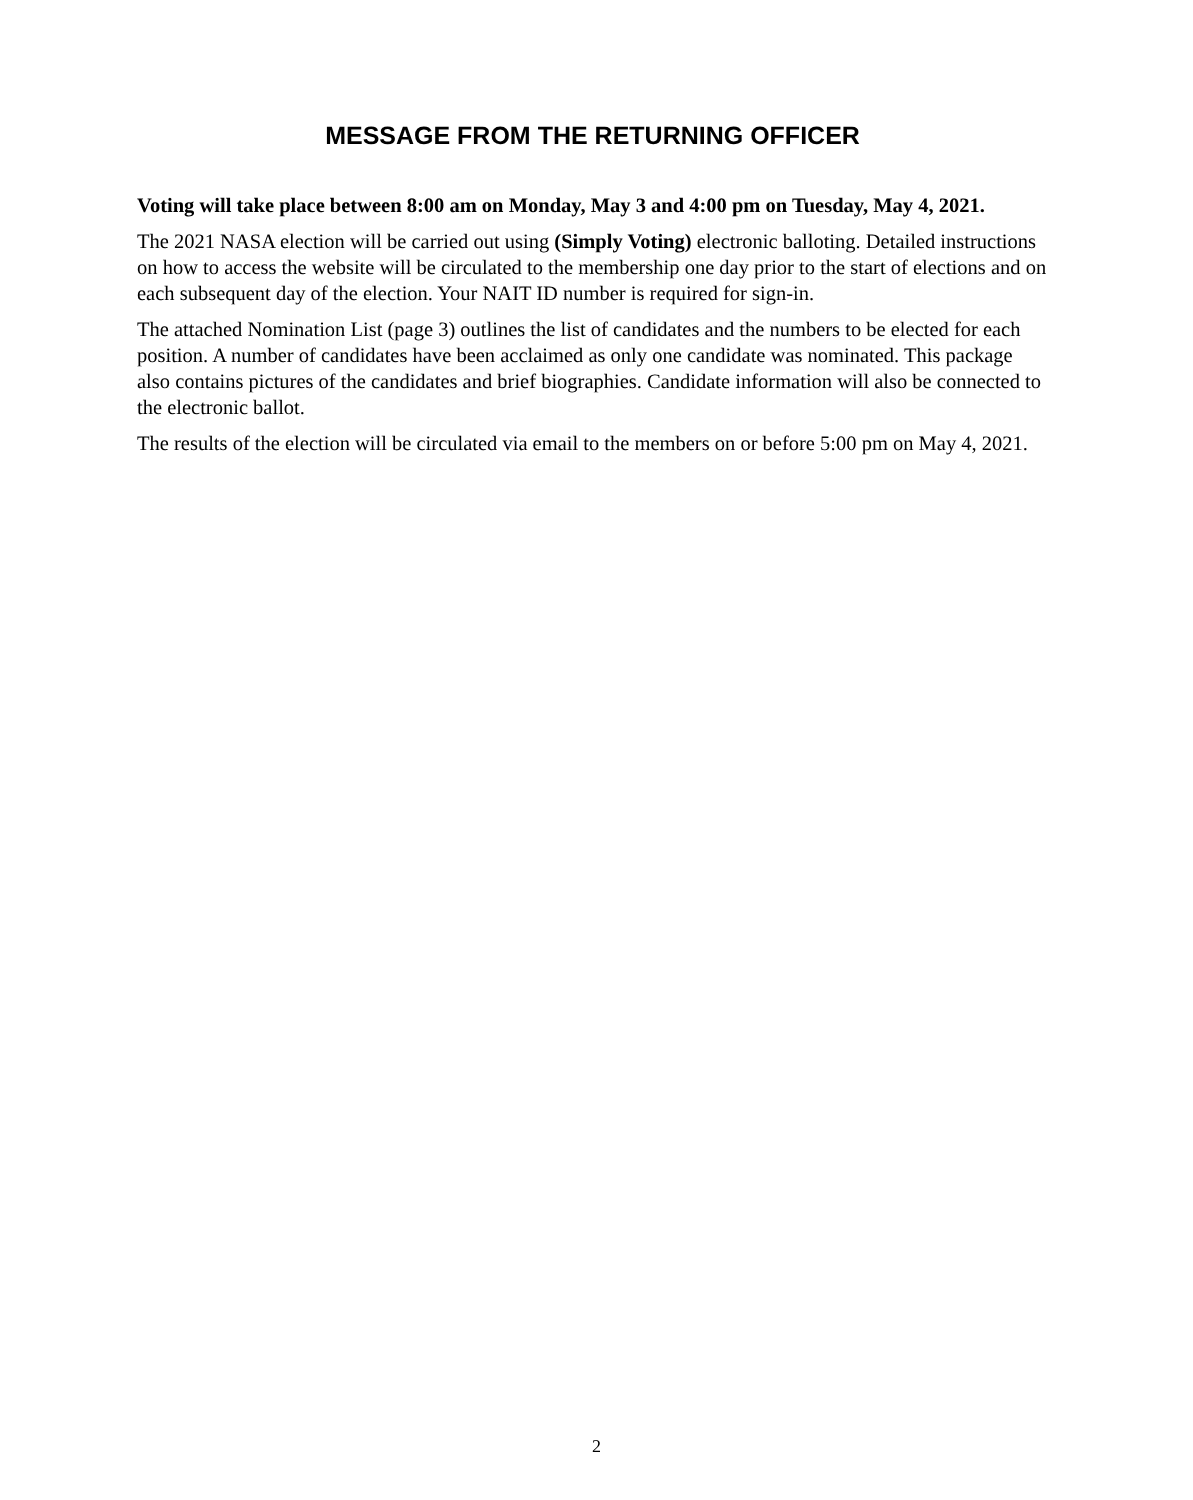MESSAGE FROM THE RETURNING OFFICER
Voting will take place between 8:00 am on Monday, May 3 and 4:00 pm on Tuesday, May 4, 2021.
The 2021 NASA election will be carried out using (Simply Voting) electronic balloting. Detailed instructions on how to access the website will be circulated to the membership one day prior to the start of elections and on each subsequent day of the election. Your NAIT ID number is required for sign-in.
The attached Nomination List (page 3) outlines the list of candidates and the numbers to be elected for each position. A number of candidates have been acclaimed as only one candidate was nominated. This package also contains pictures of the candidates and brief biographies. Candidate information will also be connected to the electronic ballot.
The results of the election will be circulated via email to the members on or before 5:00 pm on May 4, 2021.
2